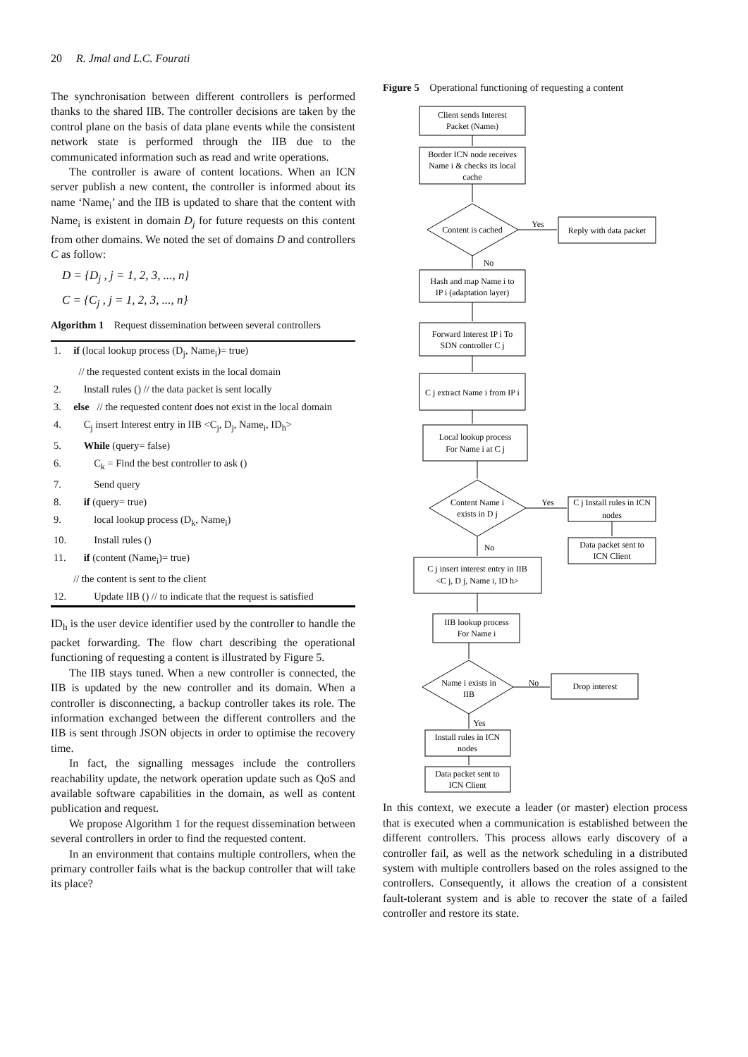20 R. Jmal and L.C. Fourati
The synchronisation between different controllers is performed thanks to the shared IIB. The controller decisions are taken by the control plane on the basis of data plane events while the consistent network state is performed through the IIB due to the communicated information such as read and write operations.
The controller is aware of content locations. When an ICN server publish a new content, the controller is informed about its name ‘Name<sub>i</sub>’ and the IIB is updated to share that the content with Name<sub>i</sub> is existent in domain D<sub>j</sub> for future requests on this content from other domains. We noted the set of domains D and controllers C as follow:
D = {D<sub>j</sub> , j = 1, 2, 3, ..., n}
C = {C<sub>j</sub> , j = 1, 2, 3, ..., n}
Algorithm 1 Request dissemination between several controllers
| 1. | if (local lookup process (D<sub>j</sub>, Name<sub>i</sub>)= true) |
| | // the requested content exists in the local domain |
| 2. | Install rules () // the data packet is sent locally |
| 3. | else // the requested content does not exist in the local domain |
| 4. | C<sub>j</sub> insert Interest entry in IIB <C<sub>j</sub>, D<sub>j</sub>, Name<sub>i</sub>, ID<sub>h</sub>> |
| 5. | While (query= false) |
| 6. | C<sub>k</sub> = Find the best controller to ask () |
| 7. | Send query |
| 8. | if (query= true) |
| 9. | local lookup process (D<sub>k</sub>, Name<sub>i</sub>) |
| 10. | Install rules () |
| 11. | if (content (Name<sub>i</sub>)= true) |
| | // the content is sent to the client |
| 12. | Update IIB () // to indicate that the request is satisfied |
ID<sub>h</sub> is the user device identifier used by the controller to handle the packet forwarding. The flow chart describing the operational functioning of requesting a content is illustrated by Figure 5.
The IIB stays tuned. When a new controller is connected, the IIB is updated by the new controller and its domain. When a controller is disconnecting, a backup controller takes its role. The information exchanged between the different controllers and the IIB is sent through JSON objects in order to optimise the recovery time.
In fact, the signalling messages include the controllers reachability update, the network operation update such as QoS and available software capabilities in the domain, as well as content publication and request.
We propose Algorithm 1 for the request dissemination between several controllers in order to find the requested content.
In an environment that contains multiple controllers, when the primary controller fails what is the backup controller that will take its place?
Figure 5 Operational functioning of requesting a content
Client sends Interest
Packet (Namei)
Border ICN node receives
Name i & checks its local
cache
Content is cached
Yes
Reply with data packet
No
Hash and map Name i to
IP i (adaptation layer)
Forward Interest IP i To
SDN controller C j
C j extract Name i from IP i
Local lookup process
For Name i at C j
Content Name i
exists in D j
Yes
C j Install rules in ICN
nodes
Data packet sent to
ICN Client
No
C j insert interest entry in IIB
<C j, D j, Name i, ID h>
IIB lookup process
For Name i
Name i exists in
IIB
No
Drop interest
Yes
Install rules in ICN
nodes
Data packet sent to
ICN Client
In this context, we execute a leader (or master) election process that is executed when a communication is established between the different controllers. This process allows early discovery of a controller fail, as well as the network scheduling in a distributed system with multiple controllers based on the roles assigned to the controllers. Consequently, it allows the creation of a consistent fault-tolerant system and is able to recover the state of a failed controller and restore its state.